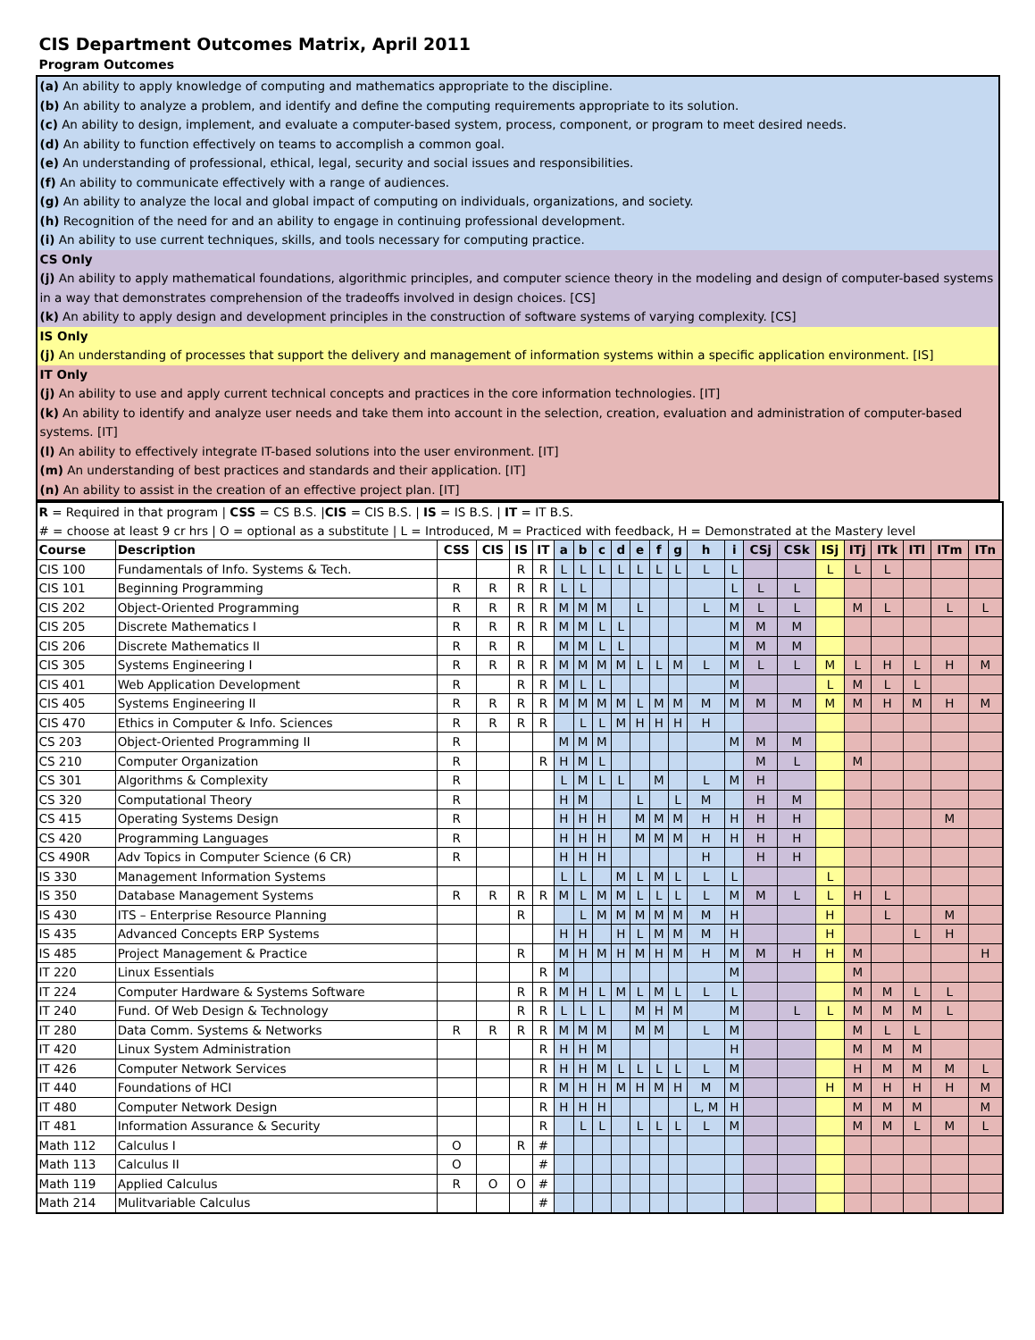CIS Department Outcomes Matrix, April 2011
Program Outcomes
(a) An ability to apply knowledge of computing and mathematics appropriate to the discipline.
(b) An ability to analyze a problem, and identify and define the computing requirements appropriate to its solution.
(c) An ability to design, implement, and evaluate a computer-based system, process, component, or program to meet desired needs.
(d) An ability to function effectively on teams to accomplish a common goal.
(e) An understanding of professional, ethical, legal, security and social issues and responsibilities.
(f) An ability to communicate effectively with a range of audiences.
(g) An ability to analyze the local and global impact of computing on individuals, organizations, and society.
(h) Recognition of the need for and an ability to engage in continuing professional development.
(i) An ability to use current techniques, skills, and tools necessary for computing practice.
CS Only
(j) An ability to apply mathematical foundations, algorithmic principles, and computer science theory in the modeling and design of computer-based systems in a way that demonstrates comprehension of the tradeoffs involved in design choices. [CS]
(k) An ability to apply design and development principles in the construction of software systems of varying complexity. [CS]
IS Only
(j) An understanding of processes that support the delivery and management of information systems within a specific application environment. [IS]
IT Only
(j) An ability to use and apply current technical concepts and practices in the core information technologies. [IT]
(k) An ability to identify and analyze user needs and take them into account in the selection, creation, evaluation and administration of computer-based systems. [IT]
(l) An ability to effectively integrate IT-based solutions into the user environment. [IT]
(m) An understanding of best practices and standards and their application. [IT]
(n) An ability to assist in the creation of an effective project plan. [IT]
| R = Required in that program / CSS = CS B.S. / CIS = CIS B.S. / IS = IS B.S. / IT = IT B.S. | | | | | | | | | | | | | | | | | | | | | | |
| # = choose at least 9 cr hrs / O = optional as a substitute / L = Introduced, M = Practiced with feedback, H = Demonstrated at the Mastery level | | | | | | | | | | | | | | | | | | | | | | |
| Course | Description | CSS | CIS | IS | IT | a | b | c | d | e | f | g | h | i | CSj | CSk | ISj | ITj | ITk | ITl | ITm | ITn |
| CIS 100 | Fundamentals of Info. Systems & Tech. | | | R | R | L | L | L | L | L | L | L | L | L | | | L | L | L | | | |
| CIS 101 | Beginning Programming | R | R | R | R | L | L | | | | | | | L | L | L | | | | | | |
| CIS 202 | Object-Oriented Programming | R | R | R | R | M | M | M | | L | | | L | M | L | L | | M | L | | L | L |
| CIS 205 | Discrete Mathematics I | R | R | R | R | M | M | L | L | | | | | M | M | M | | | | | | |
| CIS 206 | Discrete Mathematics II | R | R | R | | M | M | L | L | | | | | M | M | M | | | | | | |
| CIS 305 | Systems Engineering I | R | R | R | R | M | M | M | M | L | L | M | L | M | L | L | M | L | H | L | H | M |
| CIS 401 | Web Application Development | R | | R | R | M | L | L | | | | | | M | | | L | M | L | L | | |
| CIS 405 | Systems Engineering II | R | R | R | R | M | M | M | M | L | M | M | M | M | M | M | M | M | H | M | H | M |
| CIS 470 | Ethics in Computer & Info. Sciences | R | R | R | R | | L | L | M | H | H | H | H | | | | | | | | | |
| CS 203 | Object-Oriented Programming II | R | | | | M | M | M | | | | | | M | M | M | | | | | | |
| CS 210 | Computer Organization | R | | | R | H | M | L | | | | | | | M | L | | M | | | | |
| CS 301 | Algorithms & Complexity | R | | | | L | M | L | L | | M | | L | M | H | | | | | | | |
| CS 320 | Computational Theory | R | | | | H | M | | | L | | L | M | | H | M | | | | | | |
| CS 415 | Operating Systems Design | R | | | | H | H | H | | M | M | M | H | H | H | H | | | | | M | |
| CS 420 | Programming Languages | R | | | | H | H | H | | M | M | M | H | H | H | H | | | | | | |
| CS 490R | Adv Topics in Computer Science (6 CR) | R | | | | H | H | H | | | | | H | | H | H | | | | | | |
| IS 330 | Management Information Systems | | | | | L | L | | M | L | M | L | L | L | | | L | | | | | |
| IS 350 | Database Management Systems | R | R | R | R | M | L | M | M | L | L | L | L | M | M | L | L | H | L | | | |
| IS 430 | ITS – Enterprise Resource Planning | | | R | | | L | M | M | M | M | M | M | H | | | H | | L | | M | |
| IS 435 | Advanced Concepts ERP Systems | | | | | H | H | | H | L | M | M | M | H | | | H | | | L | H | |
| IS 485 | Project Management & Practice | | | R | | M | H | M | H | M | H | M | H | M | M | H | H | M | | | | H |
| IT 220 | Linux Essentials | | | | R | M | | | | | | | | M | | | | M | | | | |
| IT 224 | Computer Hardware & Systems Software | | | R | R | M | H | L | M | L | M | L | L | L | | | | M | M | L | L | |
| IT 240 | Fund. Of Web Design & Technology | | | R | R | L | L | L | | M | H | M | | M | | L | L | M | M | M | L | |
| IT 280 | Data Comm. Systems & Networks | R | R | R | R | M | M | M | | M | M | | L | M | | | | M | L | L | | |
| IT 420 | Linux System Administration | | | | R | H | H | M | | | | | | H | | | | M | M | M | | |
| IT 426 | Computer Network Services | | | | R | H | H | M | L | L | L | L | L | M | | | | H | M | M | M | L |
| IT 440 | Foundations of HCI | | | | R | M | H | H | M | H | M | H | M | M | | | H | M | H | H | H | M |
| IT 480 | Computer Network Design | | | | R | H | H | H | | | | | L, M | H | | | | M | M | M | | M |
| IT 481 | Information Assurance & Security | | | | R | | L | L | | L | L | L | L | M | | | | M | M | L | M | L |
| Math 112 | Calculus I | O | | R | # | | | | | | | | | | | | | | | | | |
| Math 113 | Calculus II | O | | | # | | | | | | | | | | | | | | | | | |
| Math 119 | Applied Calculus | R | O | O | # | | | | | | | | | | | | | | | | | |
| Math 214 | Mulitvariable Calculus | | | | # | | | | | | | | | | | | | | | | | |